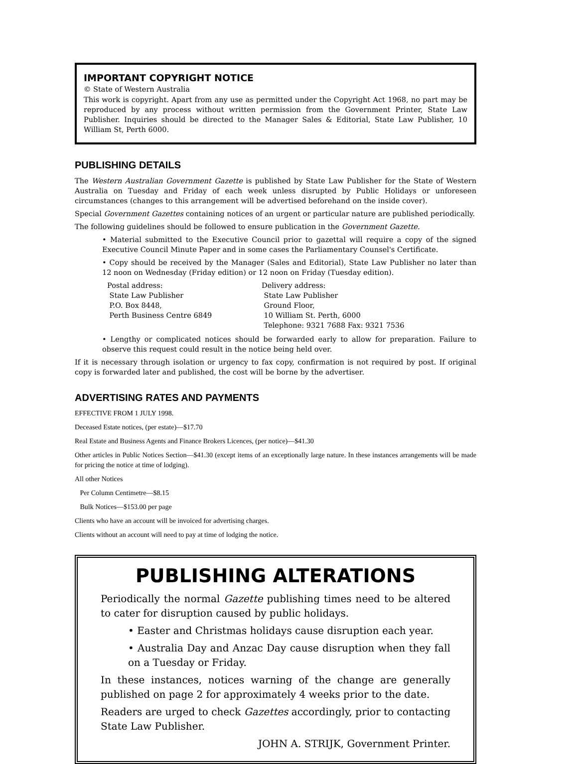IMPORTANT COPYRIGHT NOTICE
© State of Western Australia
This work is copyright. Apart from any use as permitted under the Copyright Act 1968, no part may be reproduced by any process without written permission from the Government Printer, State Law Publisher. Inquiries should be directed to the Manager Sales & Editorial, State Law Publisher, 10 William St, Perth 6000.
PUBLISHING DETAILS
The Western Australian Government Gazette is published by State Law Publisher for the State of Western Australia on Tuesday and Friday of each week unless disrupted by Public Holidays or unforeseen circumstances (changes to this arrangement will be advertised beforehand on the inside cover).
Special Government Gazettes containing notices of an urgent or particular nature are published periodically.
The following guidelines should be followed to ensure publication in the Government Gazette.
• Material submitted to the Executive Council prior to gazettal will require a copy of the signed Executive Council Minute Paper and in some cases the Parliamentary Counsel's Certificate.
• Copy should be received by the Manager (Sales and Editorial), State Law Publisher no later than 12 noon on Wednesday (Friday edition) or 12 noon on Friday (Tuesday edition).
Postal address:
State Law Publisher
P.O. Box 8448,
Perth Business Centre 6849
Delivery address:
State Law Publisher
Ground Floor,
10 William St. Perth, 6000
Telephone: 9321 7688 Fax: 9321 7536
• Lengthy or complicated notices should be forwarded early to allow for preparation. Failure to observe this request could result in the notice being held over.
If it is necessary through isolation or urgency to fax copy, confirmation is not required by post. If original copy is forwarded later and published, the cost will be borne by the advertiser.
ADVERTISING RATES AND PAYMENTS
EFFECTIVE FROM 1 JULY 1998.
Deceased Estate notices, (per estate)—$17.70
Real Estate and Business Agents and Finance Brokers Licences, (per notice)—$41.30
Other articles in Public Notices Section—$41.30 (except items of an exceptionally large nature. In these instances arrangements will be made for pricing the notice at time of lodging).
All other Notices
Per Column Centimetre—$8.15
Bulk Notices—$153.00 per page
Clients who have an account will be invoiced for advertising charges.
Clients without an account will need to pay at time of lodging the notice.
PUBLISHING ALTERATIONS
Periodically the normal Gazette publishing times need to be altered to cater for disruption caused by public holidays.
• Easter and Christmas holidays cause disruption each year.
• Australia Day and Anzac Day cause disruption when they fall on a Tuesday or Friday.
In these instances, notices warning of the change are generally published on page 2 for approximately 4 weeks prior to the date.
Readers are urged to check Gazettes accordingly, prior to contacting State Law Publisher.
JOHN A. STRIJK, Government Printer.